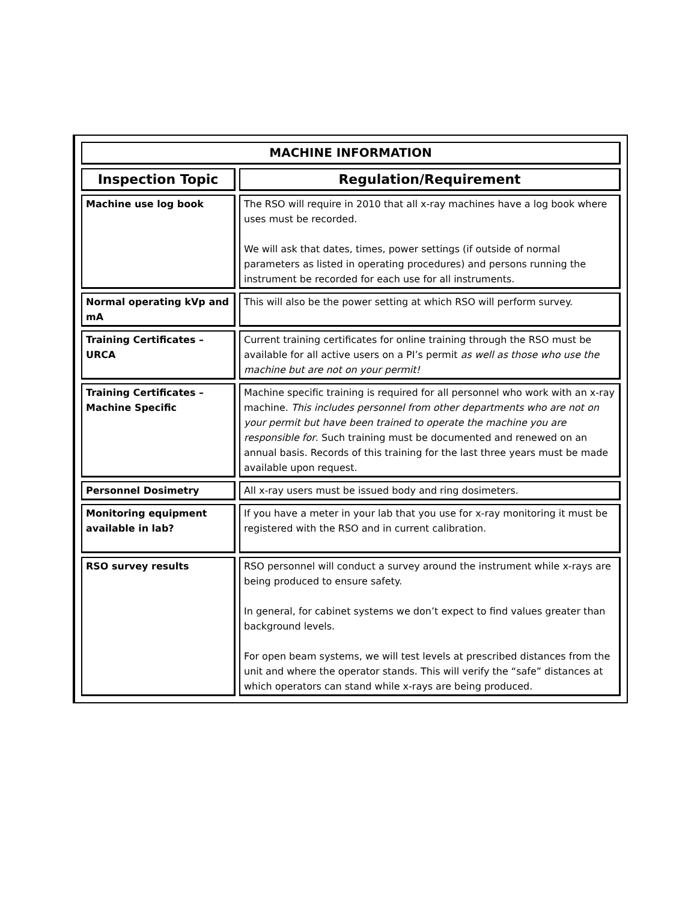| MACHINE INFORMATION | |
| --- | --- |
| Inspection Topic | Regulation/Requirement |
| Machine use log book | The RSO will require in 2010 that all x-ray machines have a log book where uses must be recorded. We will ask that dates, times, power settings (if outside of normal parameters as listed in operating procedures) and persons running the instrument be recorded for each use for all instruments. |
| Normal operating kVp and mA | This will also be the power setting at which RSO will perform survey. |
| Training Certificates – URCA | Current training certificates for online training through the RSO must be available for all active users on a PI’s permit as well as those who use the machine but are not on your permit! |
| Training Certificates – Machine Specific | Machine specific training is required for all personnel who work with an x-ray machine. This includes personnel from other departments who are not on your permit but have been trained to operate the machine you are responsible for . Such training must be documented and renewed on an annual basis. Records of this training for the last three years must be made available upon request. |
| Personnel Dosimetry | All x-ray users must be issued body and ring dosimeters. |
| Monitoring equipment available in lab? | If you have a meter in your lab that you use for x-ray monitoring it must be registered with the RSO and in current calibration. |
| RSO survey results | RSO personnel will conduct a survey around the instrument while x-rays are being produced to ensure safety. In general, for cabinet systems we don’t expect to find values greater than background levels. For open beam systems, we will test levels at prescribed distances from the unit and where the operator stands. This will verify the “safe” distances at which operators can stand while x-rays are being produced. |